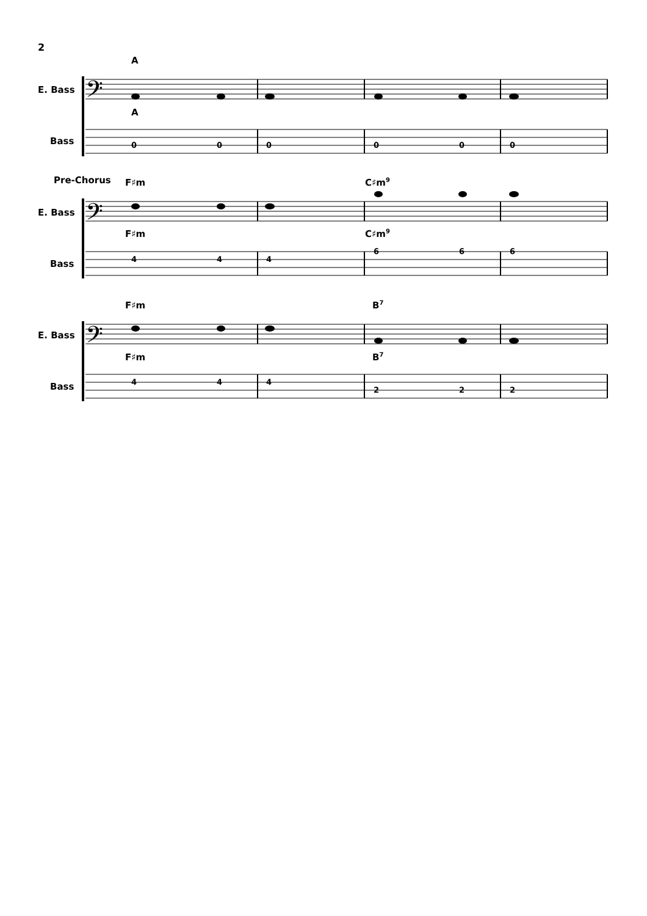2
E. Bass
Bass
E. Bass
Bass
E. Bass
Bass
Pre-Chorus
A
A
F♯m
F♯m
C♯m9
C♯m9
F♯m
F♯m
B7
B7
0
0
0
0
0
0
4
4
4
6
6
6
4
4
4
2
2
2
𝄢
𝄢
𝄢